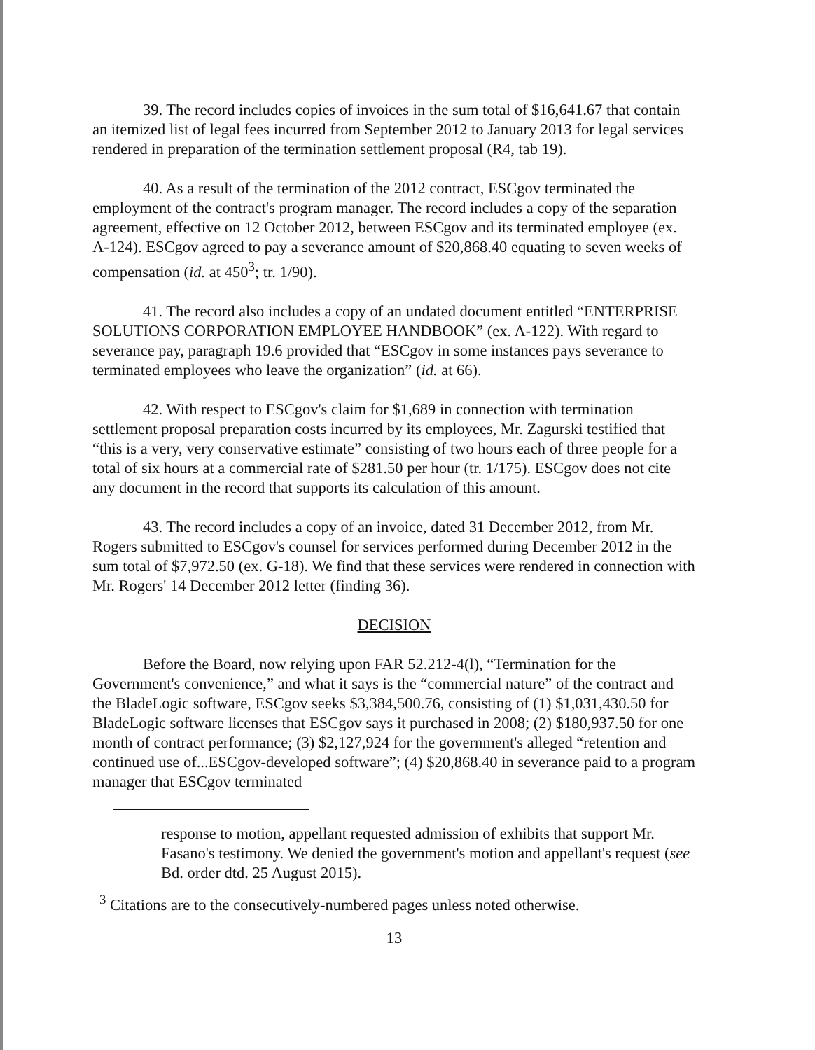39. The record includes copies of invoices in the sum total of $16,641.67 that contain an itemized list of legal fees incurred from September 2012 to January 2013 for legal services rendered in preparation of the termination settlement proposal (R4, tab 19).
40. As a result of the termination of the 2012 contract, ESCgov terminated the employment of the contract's program manager. The record includes a copy of the separation agreement, effective on 12 October 2012, between ESCgov and its terminated employee (ex. A-124). ESCgov agreed to pay a severance amount of $20,868.40 equating to seven weeks of compensation (id. at 450<sup>3</sup>; tr. 1/90).
41. The record also includes a copy of an undated document entitled “ENTERPRISE SOLUTIONS CORPORATION EMPLOYEE HANDBOOK” (ex. A-122). With regard to severance pay, paragraph 19.6 provided that “ESCgov in some instances pays severance to terminated employees who leave the organization” (id. at 66).
42. With respect to ESCgov's claim for $1,689 in connection with termination settlement proposal preparation costs incurred by its employees, Mr. Zagurski testified that “this is a very, very conservative estimate” consisting of two hours each of three people for a total of six hours at a commercial rate of $281.50 per hour (tr. 1/175). ESCgov does not cite any document in the record that supports its calculation of this amount.
43. The record includes a copy of an invoice, dated 31 December 2012, from Mr. Rogers submitted to ESCgov's counsel for services performed during December 2012 in the sum total of $7,972.50 (ex. G-18). We find that these services were rendered in connection with Mr. Rogers' 14 December 2012 letter (finding 36).
DECISION
Before the Board, now relying upon FAR 52.212-4(l), “Termination for the Government's convenience,” and what it says is the “commercial nature” of the contract and the BladeLogic software, ESCgov seeks $3,384,500.76, consisting of (1) $1,031,430.50 for BladeLogic software licenses that ESCgov says it purchased in 2008; (2) $180,937.50 for one month of contract performance; (3) $2,127,924 for the government's alleged “retention and continued use of...ESCgov-developed software”; (4) $20,868.40 in severance paid to a program manager that ESCgov terminated
response to motion, appellant requested admission of exhibits that support Mr. Fasano's testimony. We denied the government's motion and appellant's request (see Bd. order dtd. 25 August 2015).
<sup>3</sup> Citations are to the consecutively-numbered pages unless noted otherwise.
13